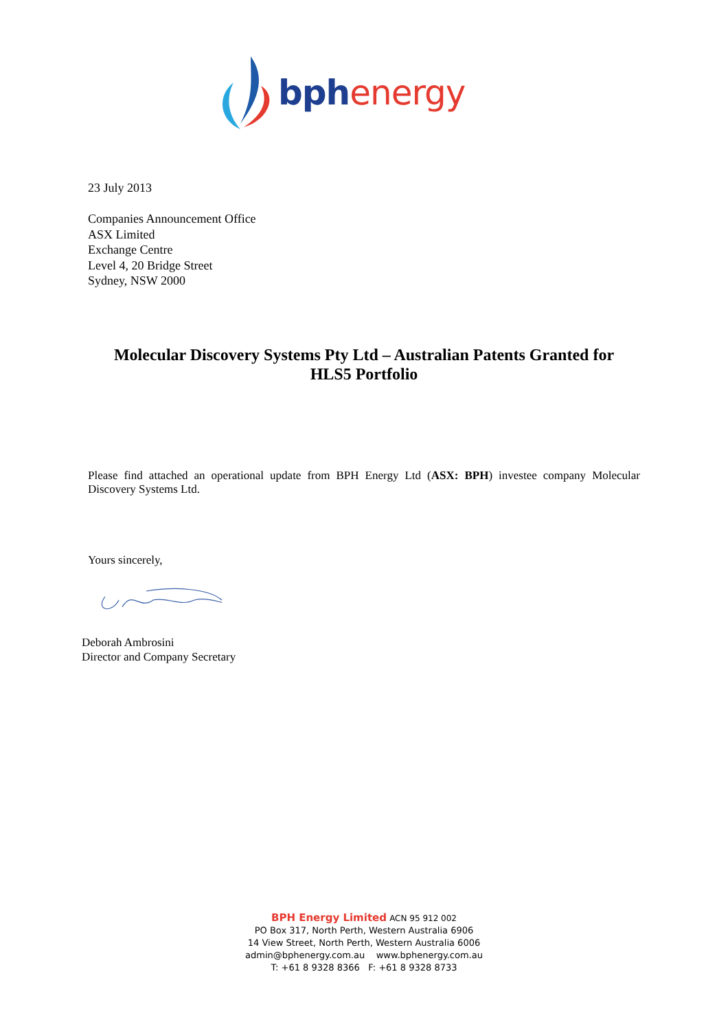bph energy
23 July 2013
Companies Announcement Office
ASX Limited
Exchange Centre
Level 4, 20 Bridge Street
Sydney, NSW 2000
Molecular Discovery Systems Pty Ltd – Australian Patents Granted for
HLS5 Portfolio
Please find attached an operational update from BPH Energy Ltd (ASX: BPH) investee company Molecular Discovery Systems Ltd.
Yours sincerely,
Deborah Ambrosini
Director and Company Secretary
BPH Energy Limited ACN 95 912 002
PO Box 317, North Perth, Western Australia 6906
14 View Street, North Perth, Western Australia 6006
admin@bphenergy.com.au www.bphenergy.com.au
T: +61 8 9328 8366 F: +61 8 9328 8733